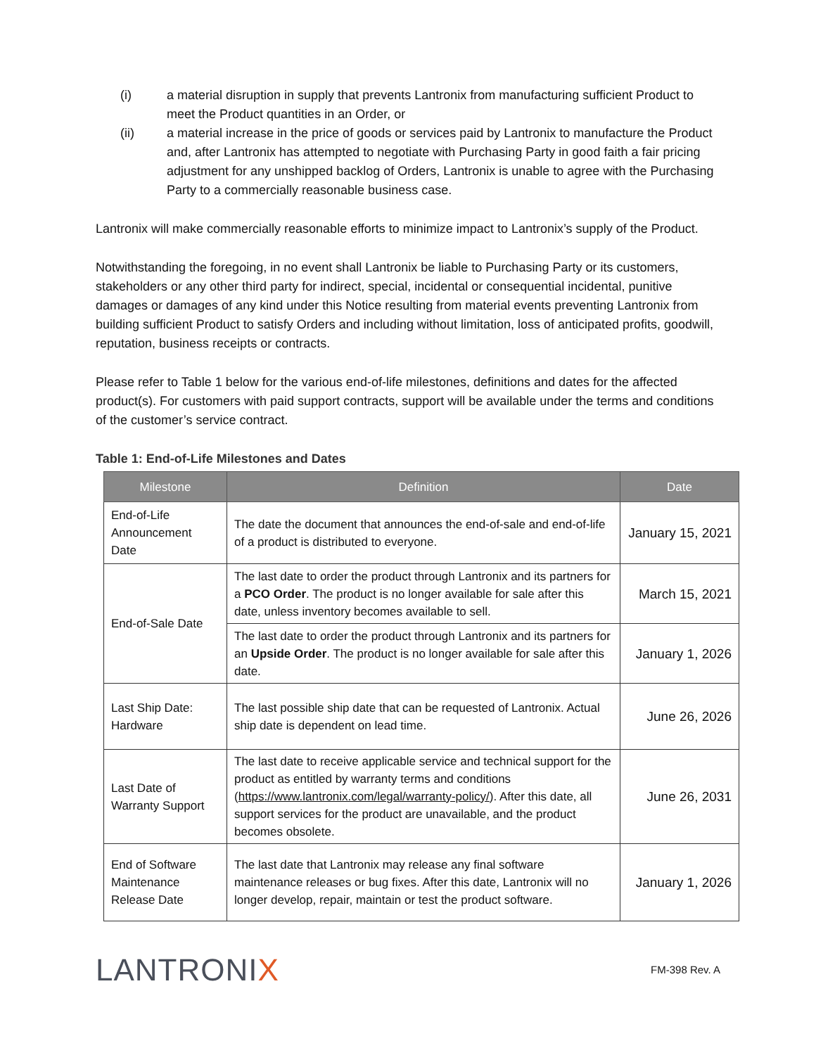(i) a material disruption in supply that prevents Lantronix from manufacturing sufficient Product to meet the Product quantities in an Order, or
(ii) a material increase in the price of goods or services paid by Lantronix to manufacture the Product and, after Lantronix has attempted to negotiate with Purchasing Party in good faith a fair pricing adjustment for any unshipped backlog of Orders, Lantronix is unable to agree with the Purchasing Party to a commercially reasonable business case.
Lantronix will make commercially reasonable efforts to minimize impact to Lantronix’s supply of the Product.
Notwithstanding the foregoing, in no event shall Lantronix be liable to Purchasing Party or its customers, stakeholders or any other third party for indirect, special, incidental or consequential incidental, punitive damages or damages of any kind under this Notice resulting from material events preventing Lantronix from building sufficient Product to satisfy Orders and including without limitation, loss of anticipated profits, goodwill, reputation, business receipts or contracts.
Please refer to Table 1 below for the various end-of-life milestones, definitions and dates for the affected product(s). For customers with paid support contracts, support will be available under the terms and conditions of the customer’s service contract.
Table 1: End-of-Life Milestones and Dates
| Milestone | Definition | Date |
| --- | --- | --- |
| End-of-Life Announcement Date | The date the document that announces the end-of-sale and end-of-life of a product is distributed to everyone. | January 15, 2021 |
| End-of-Sale Date | The last date to order the product through Lantronix and its partners for a PCO Order . The product is no longer available for sale after this date, unless inventory becomes available to sell. | March 15, 2021 |
| | The last date to order the product through Lantronix and its partners for an Upside Order . The product is no longer available for sale after this date. | January 1, 2026 |
| Last Ship Date: Hardware | The last possible ship date that can be requested of Lantronix. Actual ship date is dependent on lead time. | June 26, 2026 |
| Last Date of Warranty Support | The last date to receive applicable service and technical support for the product as entitled by warranty terms and conditions ( https://www.lantronix.com/legal/warranty-policy/ ). After this date, all support services for the product are unavailable, and the product becomes obsolete. | June 26, 2031 |
| End of Software Maintenance Release Date | The last date that Lantronix may release any final software maintenance releases or bug fixes. After this date, Lantronix will no longer develop, repair, maintain or test the product software. | January 1, 2026 |
LANTRONIX
FM-398 Rev. A